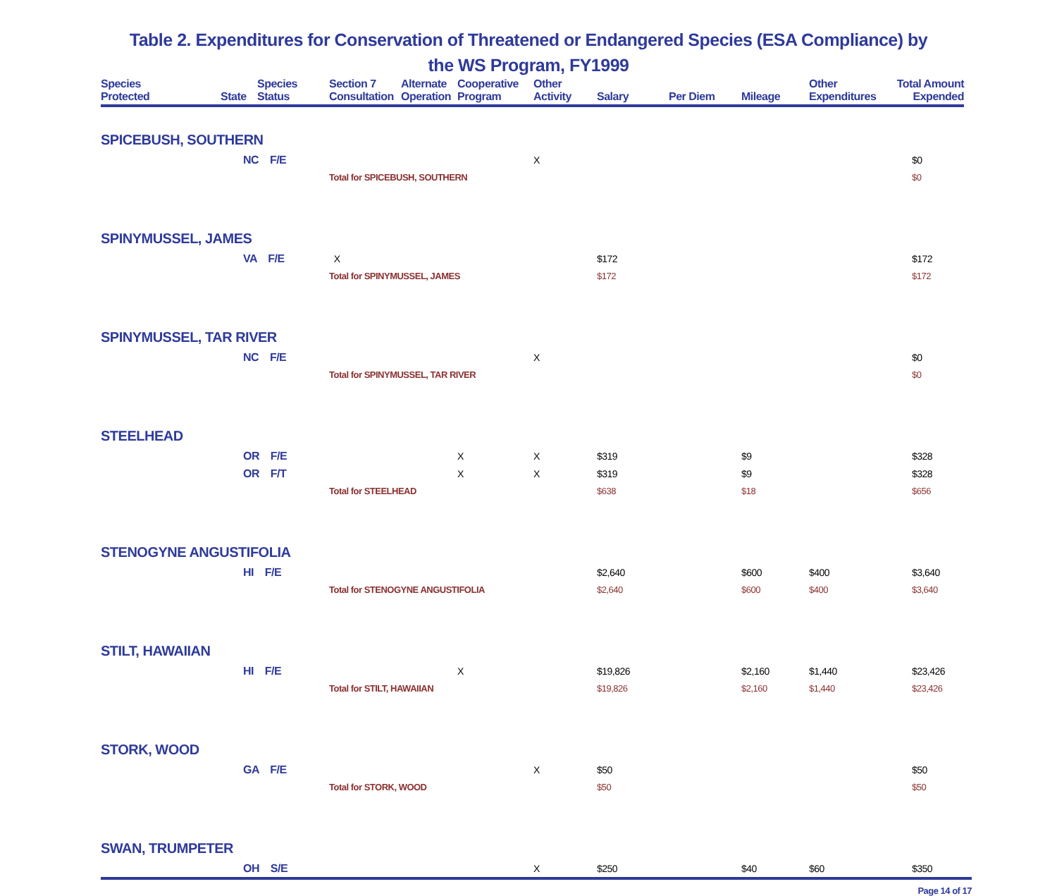Table 2. Expenditures for Conservation of Threatened or Endangered Species (ESA Compliance) by
the WS Program, FY1999
| Species Protected | State | Species Status | Section 7 Consultation | Alternate Operation | Cooperative Program | Other Activity | Salary | Per Diem | Mileage | Other Expenditures | Total Amount Expended |
| --- | --- | --- | --- | --- | --- | --- | --- | --- | --- | --- | --- |
| SPICEBUSH, SOUTHERN | | | | | | | | | | | |
| | NC F/E | | | | | X | | | | | $0 |
| | | | Total for SPICEBUSH, SOUTHERN | | | | | | | | $0 |
| SPINYMUSSEL, JAMES | | | | | | | | | | | |
| | VA F/E | | X | | | | $172 | | | | $172 |
| | | | Total for SPINYMUSSEL, JAMES | | | | $172 | | | | $172 |
| SPINYMUSSEL, TAR RIVER | | | | | | | | | | | |
| | NC F/E | | | | | X | | | | | $0 |
| | | | Total for SPINYMUSSEL, TAR RIVER | | | | | | | | $0 |
| STEELHEAD | | | | | | | | | | | |
| | OR F/E | | | | X | X | $319 | | $9 | | $328 |
| | OR F/T | | | | X | X | $319 | | $9 | | $328 |
| | | | Total for STEELHEAD | | | | $638 | | $18 | | $656 |
| STENOGYNE ANGUSTIFOLIA | | | | | | | | | | | |
| | HI F/E | | | | | | $2,640 | | $600 | $400 | $3,640 |
| | | | Total for STENOGYNE ANGUSTIFOLIA | | | | $2,640 | | $600 | $400 | $3,640 |
| STILT, HAWAIIAN | | | | | | | | | | | |
| | HI F/E | | | | X | | $19,826 | | $2,160 | $1,440 | $23,426 |
| | | | Total for STILT, HAWAIIAN | | | | $19,826 | | $2,160 | $1,440 | $23,426 |
| STORK, WOOD | | | | | | | | | | | |
| | GA F/E | | | | | X | $50 | | | | $50 |
| | | | Total for STORK, WOOD | | | | $50 | | | | $50 |
| SWAN, TRUMPETER | | | | | | | | | | | |
| | OH S/E | | | | | X | $250 | | $40 | $60 | $350 |
Page 14 of 17